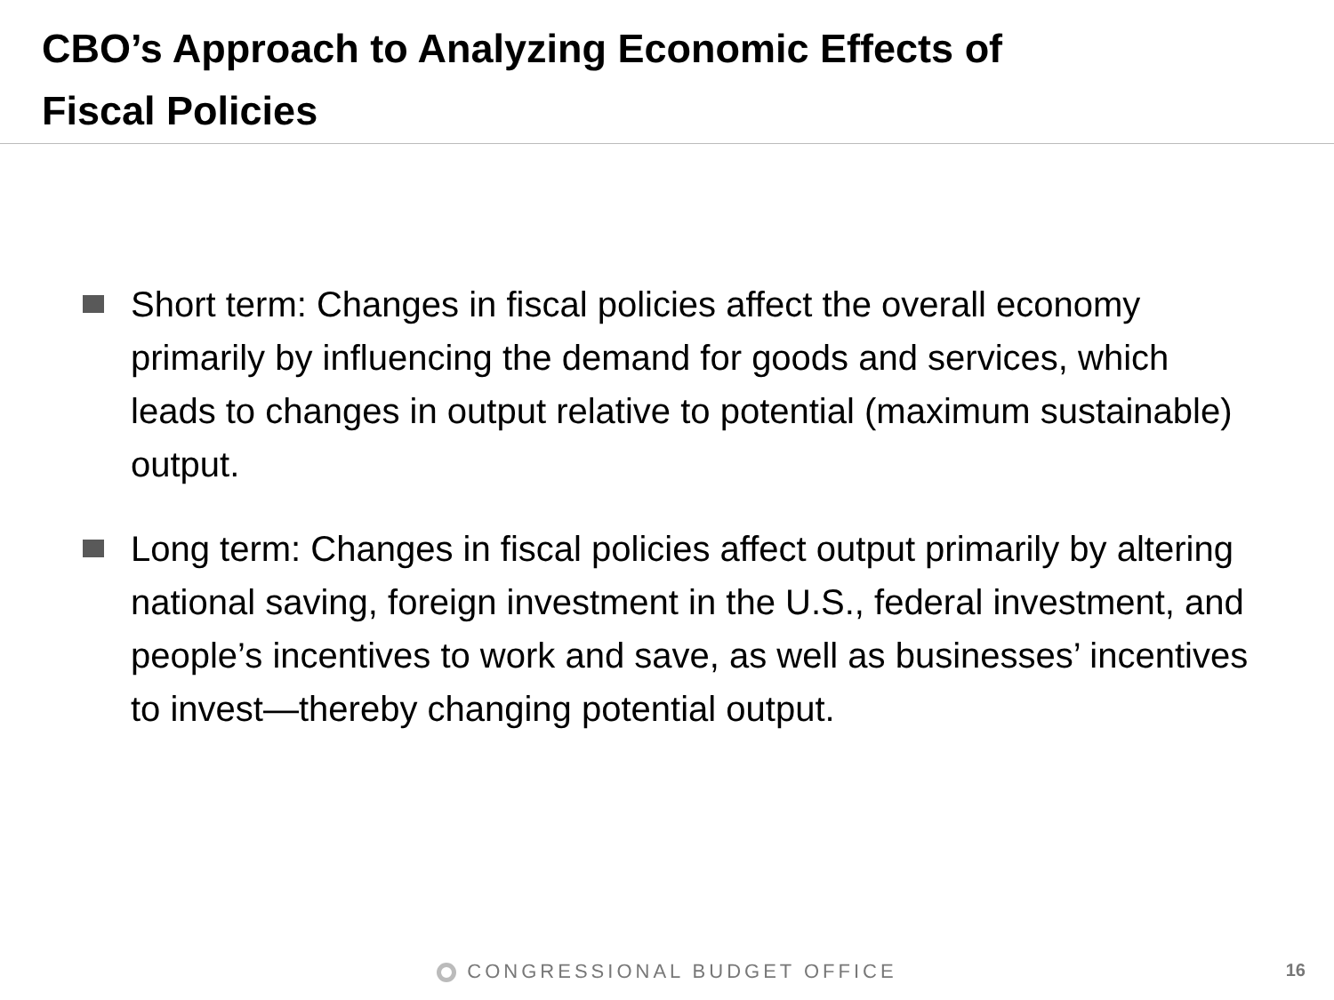CBO’s Approach to Analyzing Economic Effects of
Fiscal Policies
Short term: Changes in fiscal policies affect the overall economy primarily by influencing the demand for goods and services, which leads to changes in output relative to potential (maximum sustainable) output.
Long term: Changes in fiscal policies affect output primarily by altering national saving, foreign investment in the U.S., federal investment, and people’s incentives to work and save, as well as businesses’ incentives to invest—thereby changing potential output.
CONGRESSIONAL BUDGET OFFICE 16